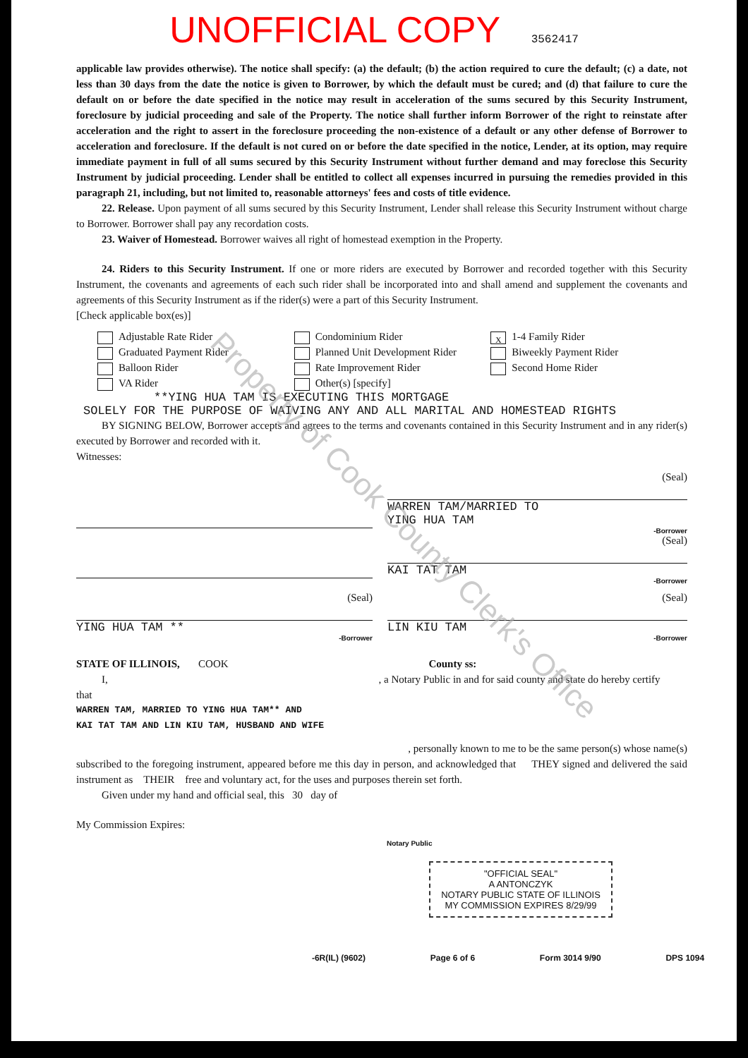UNOFFICIAL COPY 3562417
applicable law provides otherwise). The notice shall specify: (a) the default; (b) the action required to cure the default; (c) a date, not less than 30 days from the date the notice is given to Borrower, by which the default must be cured; and (d) that failure to cure the default on or before the date specified in the notice may result in acceleration of the sums secured by this Security Instrument, foreclosure by judicial proceeding and sale of the Property. The notice shall further inform Borrower of the right to reinstate after acceleration and the right to assert in the foreclosure proceeding the non-existence of a default or any other defense of Borrower to acceleration and foreclosure. If the default is not cured on or before the date specified in the notice, Lender, at its option, may require immediate payment in full of all sums secured by this Security Instrument without further demand and may foreclose this Security Instrument by judicial proceeding. Lender shall be entitled to collect all expenses incurred in pursuing the remedies provided in this paragraph 21, including, but not limited to, reasonable attorneys' fees and costs of title evidence.
22. Release. Upon payment of all sums secured by this Security Instrument, Lender shall release this Security Instrument without charge to Borrower. Borrower shall pay any recordation costs.
23. Waiver of Homestead. Borrower waives all right of homestead exemption in the Property.
24. Riders to this Security Instrument. If one or more riders are executed by Borrower and recorded together with this Security Instrument, the covenants and agreements of each such rider shall be incorporated into and shall amend and supplement the covenants and agreements of this Security Instrument as if the rider(s) were a part of this Security Instrument.
[Check applicable box(es)]
Adjustable Rate Rider
Graduated Payment Rider
Balloon Rider
VA Rider
Condominium Rider
Planned Unit Development Rider
Rate Improvement Rider
Other(s) [specify]
X 1-4 Family Rider
Biweekly Payment Rider
Second Home Rider
**YING HUA TAM IS EXECUTING THIS MORTGAGE
SOLELY FOR THE PURPOSE OF WAIVING ANY AND ALL MARITAL AND HOMESTEAD RIGHTS
BY SIGNING BELOW, Borrower accepts and agrees to the terms and covenants contained in this Security Instrument and in any rider(s) executed by Borrower and recorded with it.
Witnesses:
(Seal)
WARREN TAM/MARRIED TO
YING HUA TAM
-Borrower
(Seal)
KAI TAT TAM
-Borrower
(Seal)
YING HUA TAM **
-Borrower
(Seal)
LIN KIU TAM
-Borrower
STATE OF ILLINOIS, COOK County ss:
I, , a Notary Public in and for said county and state do hereby certify
that
WARREN TAM, MARRIED TO YING HUA TAM** AND
KAI TAT TAM AND LIN KIU TAM, HUSBAND AND WIFE
, personally known to me to be the same person(s) whose name(s)
subscribed to the foregoing instrument, appeared before me this day in person, and acknowledged that THEY signed and delivered the said instrument as THEIR free and voluntary act, for the uses and purposes therein set forth.
Given under my hand and official seal, this 30 day of
My Commission Expires:
Notary Public
"OFFICIAL SEAL"
A ANTONCZYK
NOTARY PUBLIC STATE OF ILLINOIS
MY COMMISSION EXPIRES 8/29/99
-6R(IL) (9602) Page 6 of 6 Form 3014 9/90 DPS 1094
Property of Cook County Clerk's Office